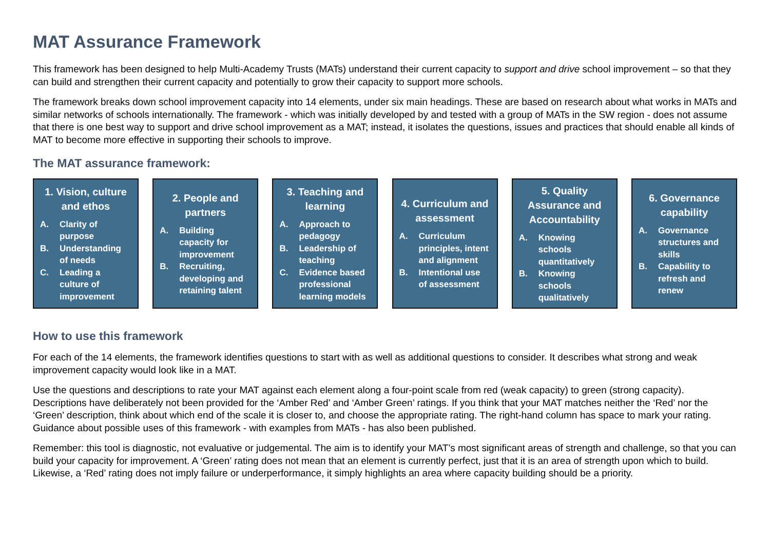MAT Assurance Framework
This framework has been designed to help Multi-Academy Trusts (MATs) understand their current capacity to support and drive school improvement – so that they can build and strengthen their current capacity and potentially to grow their capacity to support more schools.
The framework breaks down school improvement capacity into 14 elements, under six main headings. These are based on research about what works in MATs and similar networks of schools internationally. The framework - which was initially developed by and tested with a group of MATs in the SW region - does not assume that there is one best way to support and drive school improvement as a MAT; instead, it isolates the questions, issues and practices that should enable all kinds of MAT to become more effective in supporting their schools to improve.
The MAT assurance framework:
1. Vision, culture and ethos
A. Clarity of purpose
B. Understanding of needs
C. Leading a culture of improvement
2. People and partners
A. Building capacity for improvement
B. Recruiting, developing and retaining talent
3. Teaching and learning
A. Approach to pedagogy
B. Leadership of teaching
C. Evidence based professional learning models
4. Curriculum and assessment
A. Curriculum principles, intent and alignment
B. Intentional use of assessment
5. Quality Assurance and Accountability
A. Knowing schools quantitatively
B. Knowing schools qualitatively
6. Governance capability
A. Governance structures and skills
B. Capability to refresh and renew
How to use this framework
For each of the 14 elements, the framework identifies questions to start with as well as additional questions to consider. It describes what strong and weak improvement capacity would look like in a MAT.
Use the questions and descriptions to rate your MAT against each element along a four-point scale from red (weak capacity) to green (strong capacity). Descriptions have deliberately not been provided for the ‘Amber Red’ and ‘Amber Green’ ratings. If you think that your MAT matches neither the ‘Red’ nor the ‘Green’ description, think about which end of the scale it is closer to, and choose the appropriate rating. The right-hand column has space to mark your rating. Guidance about possible uses of this framework - with examples from MATs - has also been published.
Remember: this tool is diagnostic, not evaluative or judgemental. The aim is to identify your MAT’s most significant areas of strength and challenge, so that you can build your capacity for improvement. A ‘Green’ rating does not mean that an element is currently perfect, just that it is an area of strength upon which to build. Likewise, a ‘Red’ rating does not imply failure or underperformance, it simply highlights an area where capacity building should be a priority.